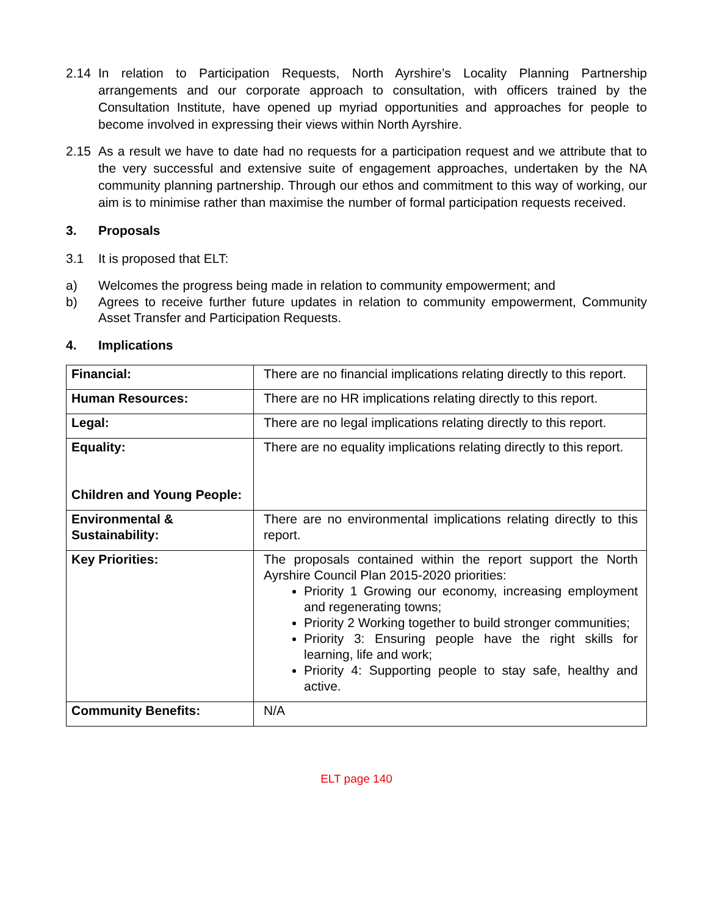2.14 In relation to Participation Requests, North Ayrshire’s Locality Planning Partnership arrangements and our corporate approach to consultation, with officers trained by the Consultation Institute, have opened up myriad opportunities and approaches for people to become involved in expressing their views within North Ayrshire.
2.15 As a result we have to date had no requests for a participation request and we attribute that to the very successful and extensive suite of engagement approaches, undertaken by the NA community planning partnership. Through our ethos and commitment to this way of working, our aim is to minimise rather than maximise the number of formal participation requests received.
3. Proposals
3.1 It is proposed that ELT:
a) Welcomes the progress being made in relation to community empowerment; and
b) Agrees to receive further future updates in relation to community empowerment, Community Asset Transfer and Participation Requests.
4. Implications
| Financial: | There are no financial implications relating directly to this report. |
| Human Resources: | There are no HR implications relating directly to this report. |
| Legal: | There are no legal implications relating directly to this report. |
| Equality: Children and Young People: | There are no equality implications relating directly to this report. |
| Environmental & Sustainability: | There are no environmental implications relating directly to this report. |
| Key Priorities: | The proposals contained within the report support the North Ayrshire Council Plan 2015-2020 priorities: Priority 1 Growing our economy, increasing employment and regenerating towns; Priority 2 Working together to build stronger communities; Priority 3: Ensuring people have the right skills for learning, life and work; Priority 4: Supporting people to stay safe, healthy and active. |
| Community Benefits: | N/A |
ELT page 140